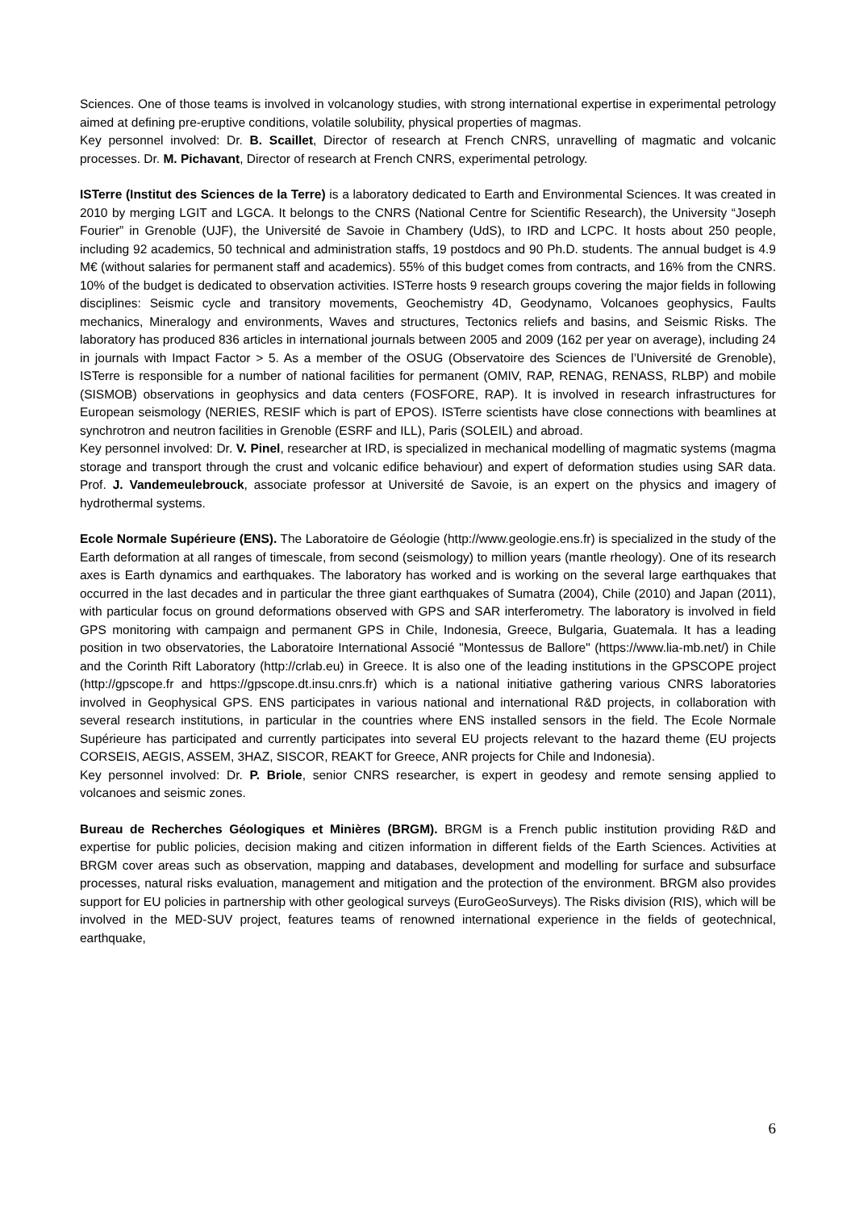Sciences. One of those teams is involved in volcanology studies, with strong international expertise in experimental petrology aimed at defining pre-eruptive conditions, volatile solubility, physical properties of magmas.
Key personnel involved: Dr. B. Scaillet, Director of research at French CNRS, unravelling of magmatic and volcanic processes. Dr. M. Pichavant, Director of research at French CNRS, experimental petrology.
ISTerre (Institut des Sciences de la Terre) is a laboratory dedicated to Earth and Environmental Sciences. It was created in 2010 by merging LGIT and LGCA. It belongs to the CNRS (National Centre for Scientific Research), the University “Joseph Fourier” in Grenoble (UJF), the Université de Savoie in Chambery (UdS), to IRD and LCPC. It hosts about 250 people, including 92 academics, 50 technical and administration staffs, 19 postdocs and 90 Ph.D. students. The annual budget is 4.9 M€ (without salaries for permanent staff and academics). 55% of this budget comes from contracts, and 16% from the CNRS. 10% of the budget is dedicated to observation activities. ISTerre hosts 9 research groups covering the major fields in following disciplines: Seismic cycle and transitory movements, Geochemistry 4D, Geodynamo, Volcanoes geophysics, Faults mechanics, Mineralogy and environments, Waves and structures, Tectonics reliefs and basins, and Seismic Risks. The laboratory has produced 836 articles in international journals between 2005 and 2009 (162 per year on average), including 24 in journals with Impact Factor > 5. As a member of the OSUG (Observatoire des Sciences de l’Université de Grenoble), ISTerre is responsible for a number of national facilities for permanent (OMIV, RAP, RENAG, RENASS, RLBP) and mobile (SISMOB) observations in geophysics and data centers (FOSFORE, RAP). It is involved in research infrastructures for European seismology (NERIES, RESIF which is part of EPOS). ISTerre scientists have close connections with beamlines at synchrotron and neutron facilities in Grenoble (ESRF and ILL), Paris (SOLEIL) and abroad.
Key personnel involved: Dr. V. Pinel, researcher at IRD, is specialized in mechanical modelling of magmatic systems (magma storage and transport through the crust and volcanic edifice behaviour) and expert of deformation studies using SAR data. Prof. J. Vandemeulebrouck, associate professor at Université de Savoie, is an expert on the physics and imagery of hydrothermal systems.
Ecole Normale Supérieure (ENS). The Laboratoire de Géologie (http://www.geologie.ens.fr) is specialized in the study of the Earth deformation at all ranges of timescale, from second (seismology) to million years (mantle rheology). One of its research axes is Earth dynamics and earthquakes. The laboratory has worked and is working on the several large earthquakes that occurred in the last decades and in particular the three giant earthquakes of Sumatra (2004), Chile (2010) and Japan (2011), with particular focus on ground deformations observed with GPS and SAR interferometry. The laboratory is involved in field GPS monitoring with campaign and permanent GPS in Chile, Indonesia, Greece, Bulgaria, Guatemala. It has a leading position in two observatories, the Laboratoire International Associé "Montessus de Ballore" (https://www.lia-mb.net/) in Chile and the Corinth Rift Laboratory (http://crlab.eu) in Greece. It is also one of the leading institutions in the GPSCOPE project (http://gpscope.fr and https://gpscope.dt.insu.cnrs.fr) which is a national initiative gathering various CNRS laboratories involved in Geophysical GPS. ENS participates in various national and international R&D projects, in collaboration with several research institutions, in particular in the countries where ENS installed sensors in the field. The Ecole Normale Supérieure has participated and currently participates into several EU projects relevant to the hazard theme (EU projects CORSEIS, AEGIS, ASSEM, 3HAZ, SISCOR, REAKT for Greece, ANR projects for Chile and Indonesia).
Key personnel involved: Dr. P. Briole, senior CNRS researcher, is expert in geodesy and remote sensing applied to volcanoes and seismic zones.
Bureau de Recherches Géologiques et Minières (BRGM). BRGM is a French public institution providing R&D and expertise for public policies, decision making and citizen information in different fields of the Earth Sciences. Activities at BRGM cover areas such as observation, mapping and databases, development and modelling for surface and subsurface processes, natural risks evaluation, management and mitigation and the protection of the environment. BRGM also provides support for EU policies in partnership with other geological surveys (EuroGeoSurveys). The Risks division (RIS), which will be involved in the MED-SUV project, features teams of renowned international experience in the fields of geotechnical, earthquake,
6